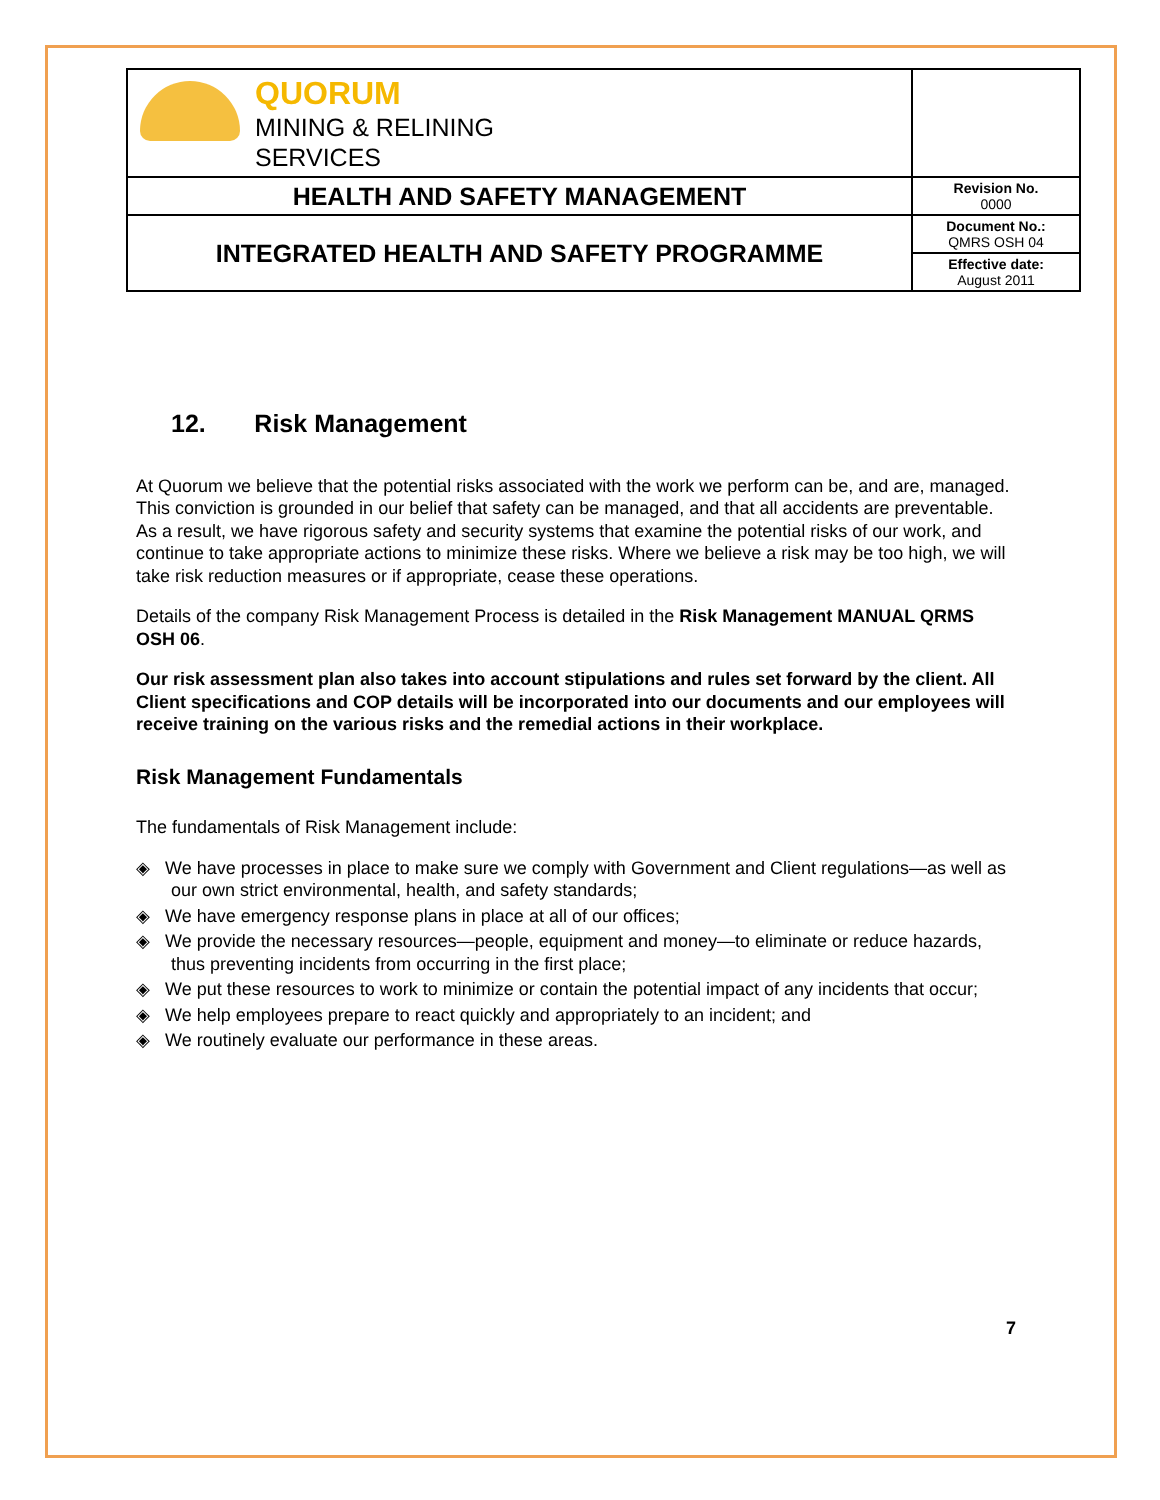| QUORUM MINING & RELINING SERVICES | |
| HEALTH AND SAFETY MANAGEMENT | Revision No. 0000 |
| INTEGRATED HEALTH AND SAFETY PROGRAMME | Document No.: QMRS OSH 04 |
| | Effective date: August 2011 |
12. Risk Management
At Quorum we believe that the potential risks associated with the work we perform can be, and are, managed. This conviction is grounded in our belief that safety can be managed, and that all accidents are preventable. As a result, we have rigorous safety and security systems that examine the potential risks of our work, and continue to take appropriate actions to minimize these risks. Where we believe a risk may be too high, we will take risk reduction measures or if appropriate, cease these operations.
Details of the company Risk Management Process is detailed in the Risk Management MANUAL QRMS OSH 06.
Our risk assessment plan also takes into account stipulations and rules set forward by the client. All Client specifications and COP details will be incorporated into our documents and our employees will receive training on the various risks and the remedial actions in their workplace.
Risk Management Fundamentals
The fundamentals of Risk Management include:
◈ We have processes in place to make sure we comply with Government and Client regulations—as well as our own strict environmental, health, and safety standards;
◈ We have emergency response plans in place at all of our offices;
◈ We provide the necessary resources—people, equipment and money—to eliminate or reduce hazards, thus preventing incidents from occurring in the first place;
◈ We put these resources to work to minimize or contain the potential impact of any incidents that occur;
◈ We help employees prepare to react quickly and appropriately to an incident; and
◈ We routinely evaluate our performance in these areas.
7